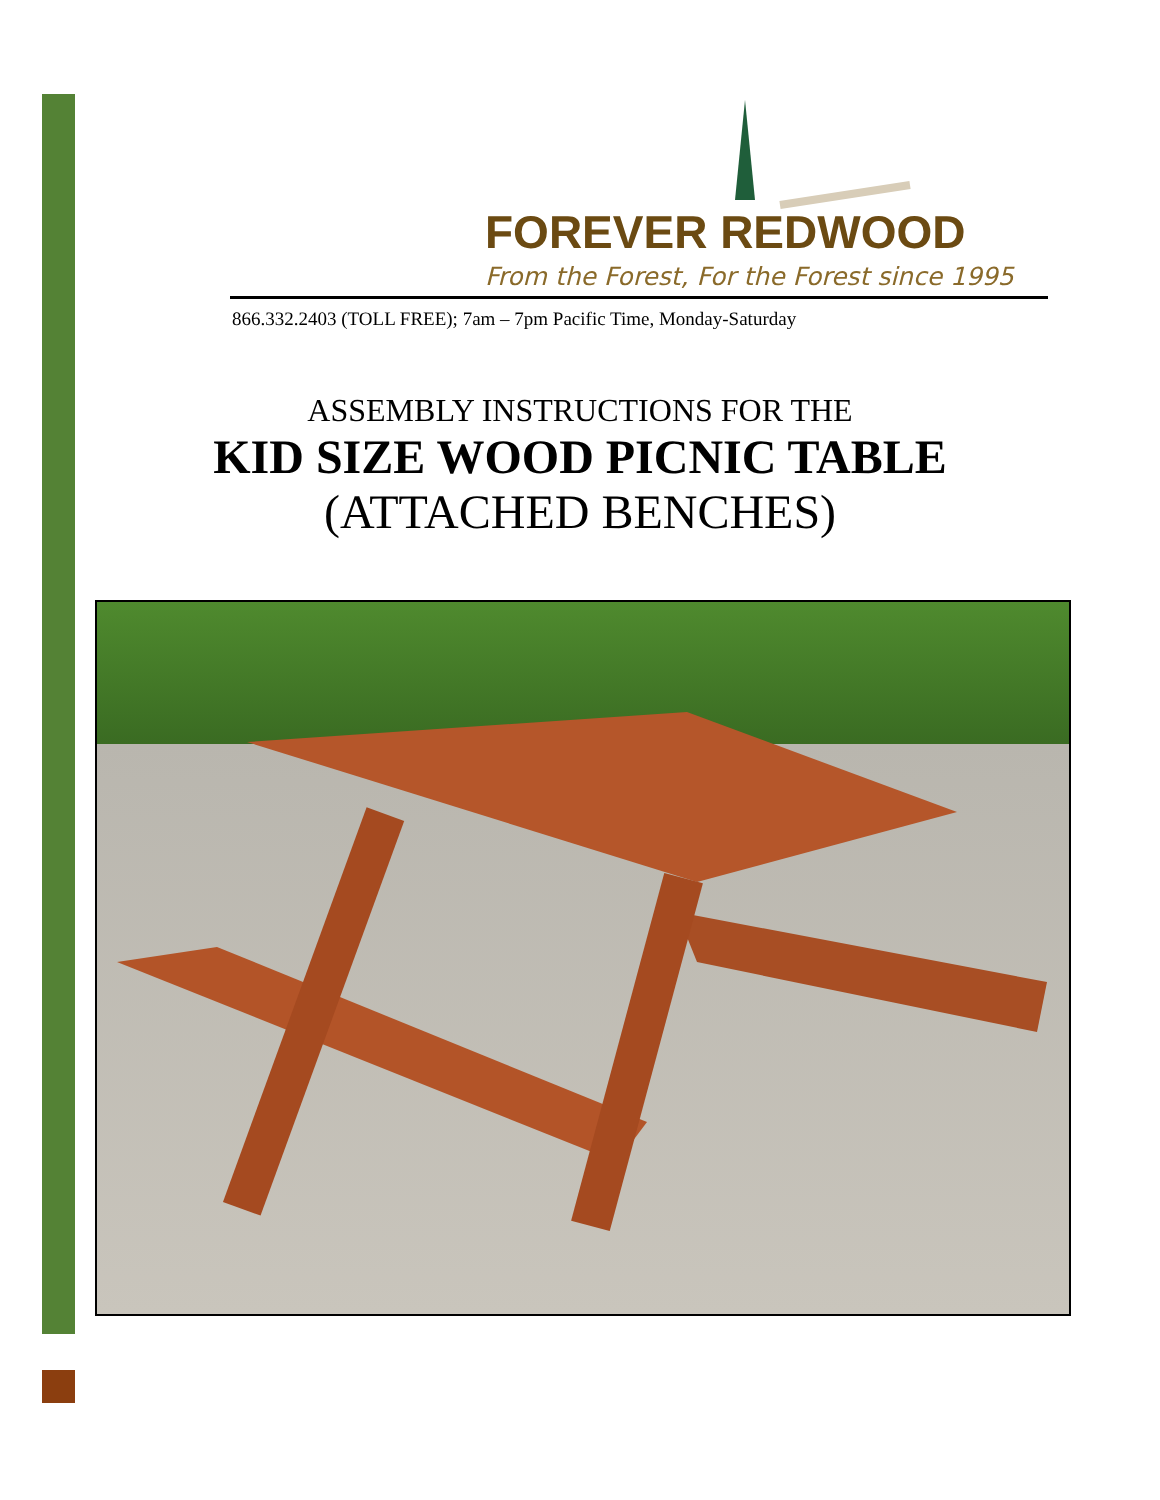FOREVER REDWOOD
From the Forest, For the Forest since 1995
866.332.2403 (TOLL FREE); 7am – 7pm Pacific Time, Monday-Saturday
ASSEMBLY INSTRUCTIONS FOR THE
KID SIZE WOOD PICNIC TABLE
(ATTACHED BENCHES)